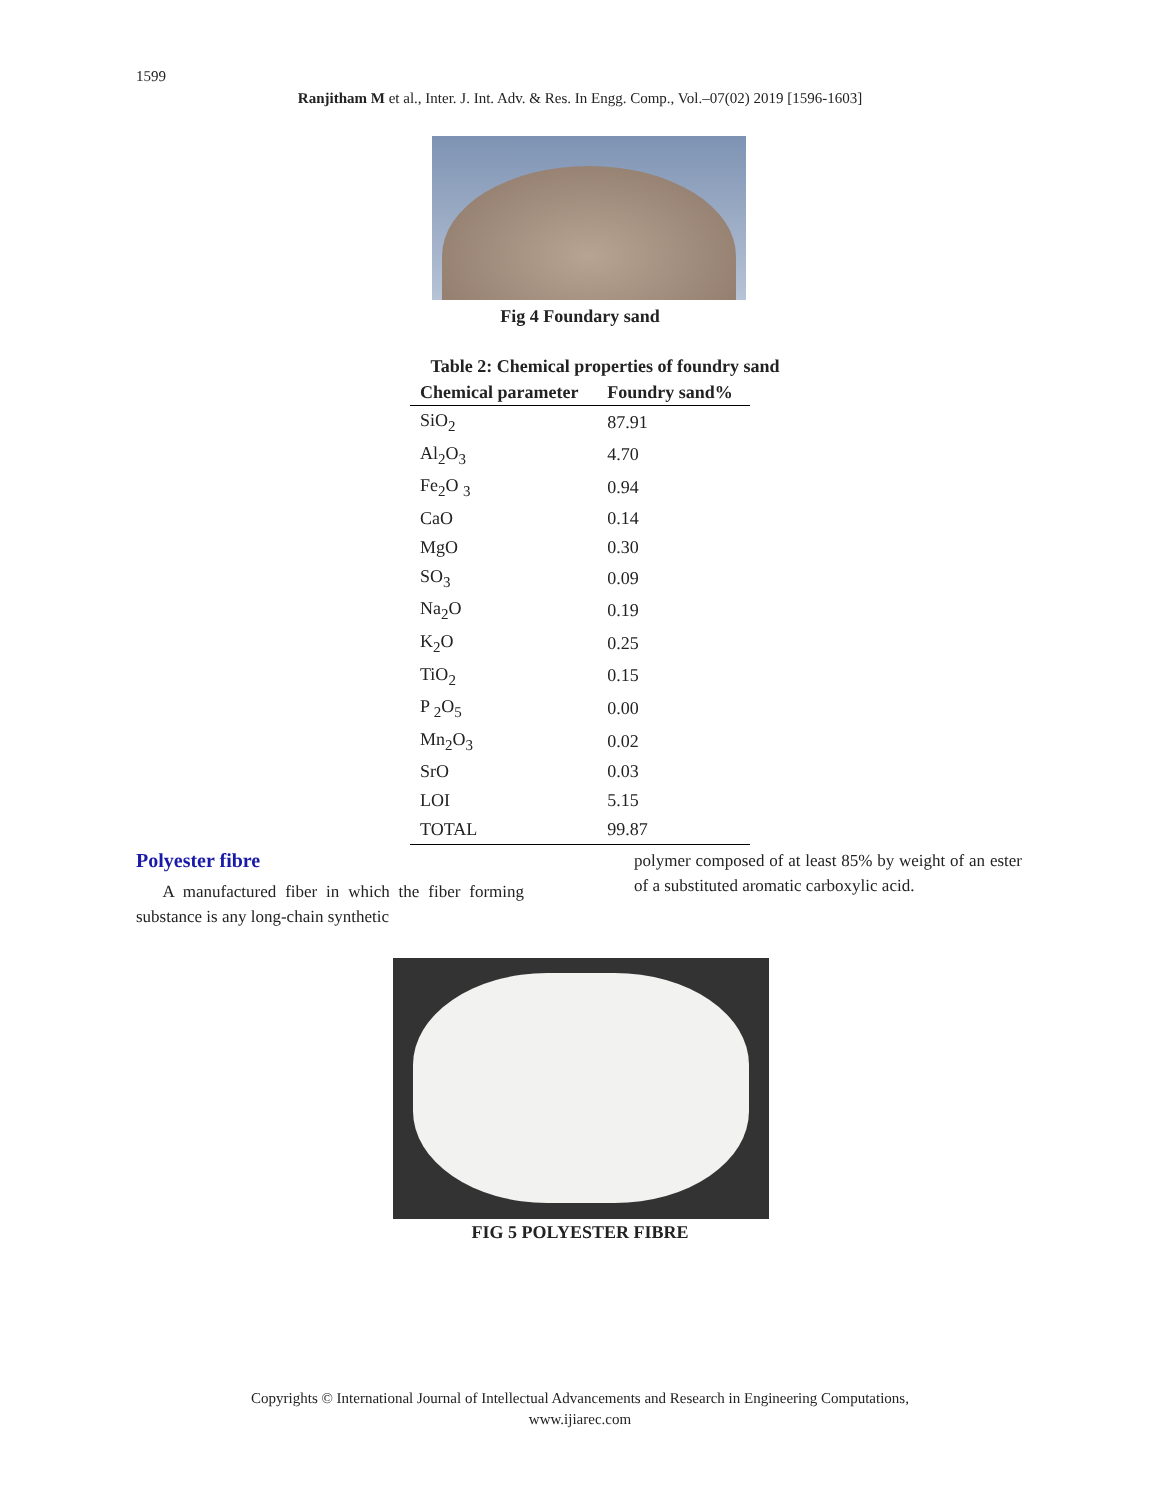1599
Ranjitham M et al., Inter. J. Int. Adv. & Res. In Engg. Comp., Vol.–07(02) 2019 [1596-1603]
Fig 4 Foundary sand
Table 2: Chemical properties of foundry sand
| Chemical parameter | Foundry sand% |
| --- | --- |
| SiO<sub>2</sub> | 87.91 |
| Al<sub>2</sub>O<sub>3</sub> | 4.70 |
| Fe<sub>2</sub>O <sub>3</sub> | 0.94 |
| CaO | 0.14 |
| MgO | 0.30 |
| SO<sub>3</sub> | 0.09 |
| Na<sub>2</sub>O | 0.19 |
| K<sub>2</sub>O | 0.25 |
| TiO<sub>2</sub> | 0.15 |
| P <sub>2</sub>O<sub>5</sub> | 0.00 |
| Mn<sub>2</sub>O<sub>3</sub> | 0.02 |
| SrO | 0.03 |
| LOI | 5.15 |
| TOTAL | 99.87 |
Polyester fibre
A manufactured fiber in which the fiber forming substance is any long-chain synthetic
polymer composed of at least 85% by weight of an ester of a substituted aromatic carboxylic acid.
FIG 5 POLYESTER FIBRE
Copyrights © International Journal of Intellectual Advancements and Research in Engineering Computations,
www.ijiarec.com